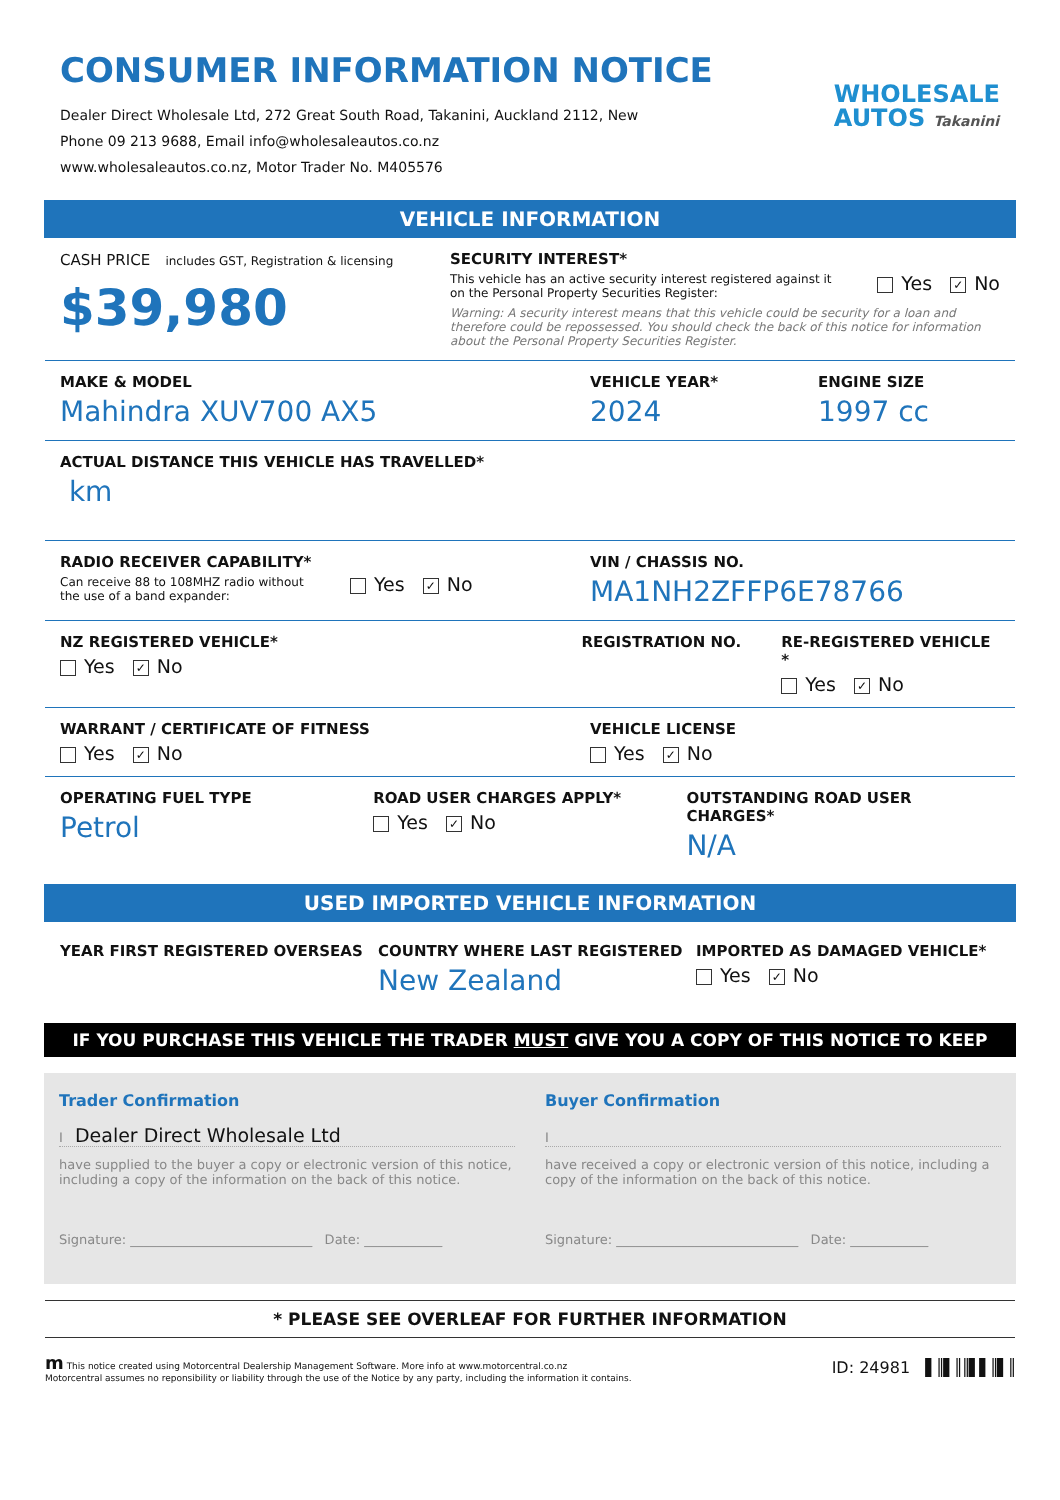CONSUMER INFORMATION NOTICE
Dealer Direct Wholesale Ltd, 272 Great South Road, Takanini, Auckland 2112, New
Phone 09 213 9688, Email info@wholesaleautos.co.nz
www.wholesaleautos.co.nz, Motor Trader No. M405576
WHOLESALE
AUTOS Takanini
VEHICLE INFORMATION
CASH PRICE includes GST, Registration & licensing
$39,980
SECURITY INTEREST*
This vehicle has an active security interest registered against it
on the Personal Property Securities Register:
Yes ✓ No
Warning: A security interest means that this vehicle could be security for a loan and therefore could be repossessed. You should check the back of this notice for information about the Personal Property Securities Register.
MAKE & MODEL
Mahindra XUV700 AX5
VEHICLE YEAR*
2024
ENGINE SIZE
1997 cc
ACTUAL DISTANCE THIS VEHICLE HAS TRAVELLED*
km
RADIO RECEIVER CAPABILITY*
Can receive 88 to 108MHZ radio without
the use of a band expander:
Yes ✓ No
VIN / CHASSIS NO.
MA1NH2ZFFP6E78766
NZ REGISTERED VEHICLE*
Yes ✓ No
REGISTRATION NO. RE-REGISTERED VEHICLE *
Yes ✓ No
WARRANT / CERTIFICATE OF FITNESS
Yes ✓ No
VEHICLE LICENSE
Yes ✓ No
OPERATING FUEL TYPE
Petrol
ROAD USER CHARGES APPLY*
Yes ✓ No
OUTSTANDING ROAD USER CHARGES*
N/A
USED IMPORTED VEHICLE INFORMATION
YEAR FIRST REGISTERED OVERSEAS COUNTRY WHERE LAST REGISTERED
New Zealand
IMPORTED AS DAMAGED VEHICLE*
Yes ✓ No
IF YOU PURCHASE THIS VEHICLE THE TRADER MUST GIVE YOU A COPY OF THIS NOTICE TO KEEP
Trader Confirmation
I Dealer Direct Wholesale Ltd
have supplied to the buyer a copy or electronic version of this notice, including a copy of the information on the back of this notice.
Signature: ____________________________ Date: ____________
Buyer Confirmation
I
have received a copy or electronic version of this notice, including a copy of the information on the back of this notice.
Signature: ____________________________ Date: ____________
* PLEASE SEE OVERLEAF FOR FURTHER INFORMATION
m This notice created using Motorcentral Dealership Management Software. More info at www.motorcentral.co.nz
Motorcentral assumes no reponsibility or liability through the use of the Notice by any party, including the information it contains.
ID: 24981 ▌║▌║║▌▌║▌║